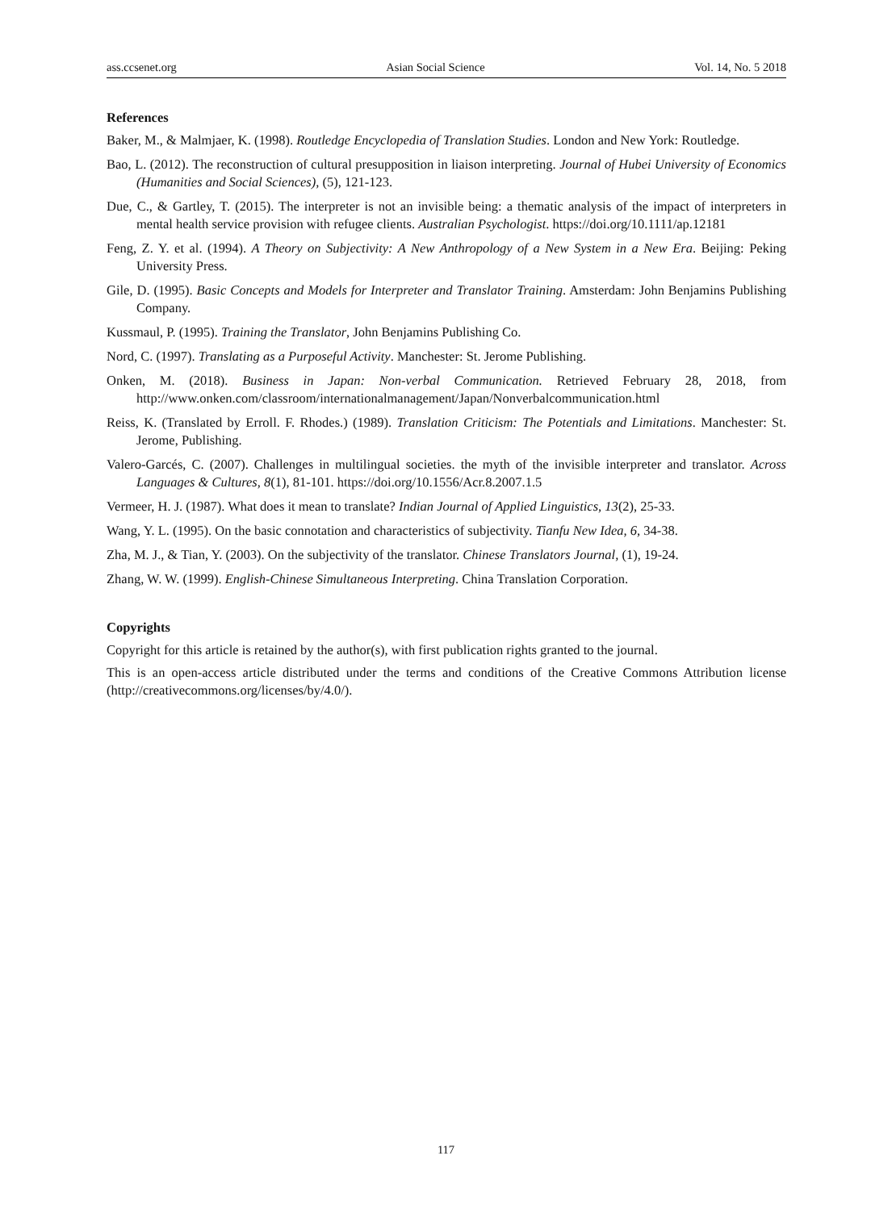ass.ccsenet.org Asian Social Science Vol. 14, No. 5 2018
References
Baker, M., & Malmjaer, K. (1998). Routledge Encyclopedia of Translation Studies. London and New York: Routledge.
Bao, L. (2012). The reconstruction of cultural presupposition in liaison interpreting. Journal of Hubei University of Economics (Humanities and Social Sciences), (5), 121-123.
Due, C., & Gartley, T. (2015). The interpreter is not an invisible being: a thematic analysis of the impact of interpreters in mental health service provision with refugee clients. Australian Psychologist. https://doi.org/10.1111/ap.12181
Feng, Z. Y. et al. (1994). A Theory on Subjectivity: A New Anthropology of a New System in a New Era. Beijing: Peking University Press.
Gile, D. (1995). Basic Concepts and Models for Interpreter and Translator Training. Amsterdam: John Benjamins Publishing Company.
Kussmaul, P. (1995). Training the Translator, John Benjamins Publishing Co.
Nord, C. (1997). Translating as a Purposeful Activity. Manchester: St. Jerome Publishing.
Onken, M. (2018). Business in Japan: Non-verbal Communication. Retrieved February 28, 2018, from http://www.onken.com/classroom/internationalmanagement/Japan/Nonverbalcommunication.html
Reiss, K. (Translated by Erroll. F. Rhodes.) (1989). Translation Criticism: The Potentials and Limitations. Manchester: St. Jerome, Publishing.
Valero-Garcés, C. (2007). Challenges in multilingual societies. the myth of the invisible interpreter and translator. Across Languages & Cultures, 8(1), 81-101. https://doi.org/10.1556/Acr.8.2007.1.5
Vermeer, H. J. (1987). What does it mean to translate? Indian Journal of Applied Linguistics, 13(2), 25-33.
Wang, Y. L. (1995). On the basic connotation and characteristics of subjectivity. Tianfu New Idea, 6, 34-38.
Zha, M. J., & Tian, Y. (2003). On the subjectivity of the translator. Chinese Translators Journal, (1), 19-24.
Zhang, W. W. (1999). English-Chinese Simultaneous Interpreting. China Translation Corporation.
Copyrights
Copyright for this article is retained by the author(s), with first publication rights granted to the journal.
This is an open-access article distributed under the terms and conditions of the Creative Commons Attribution license (http://creativecommons.org/licenses/by/4.0/).
117